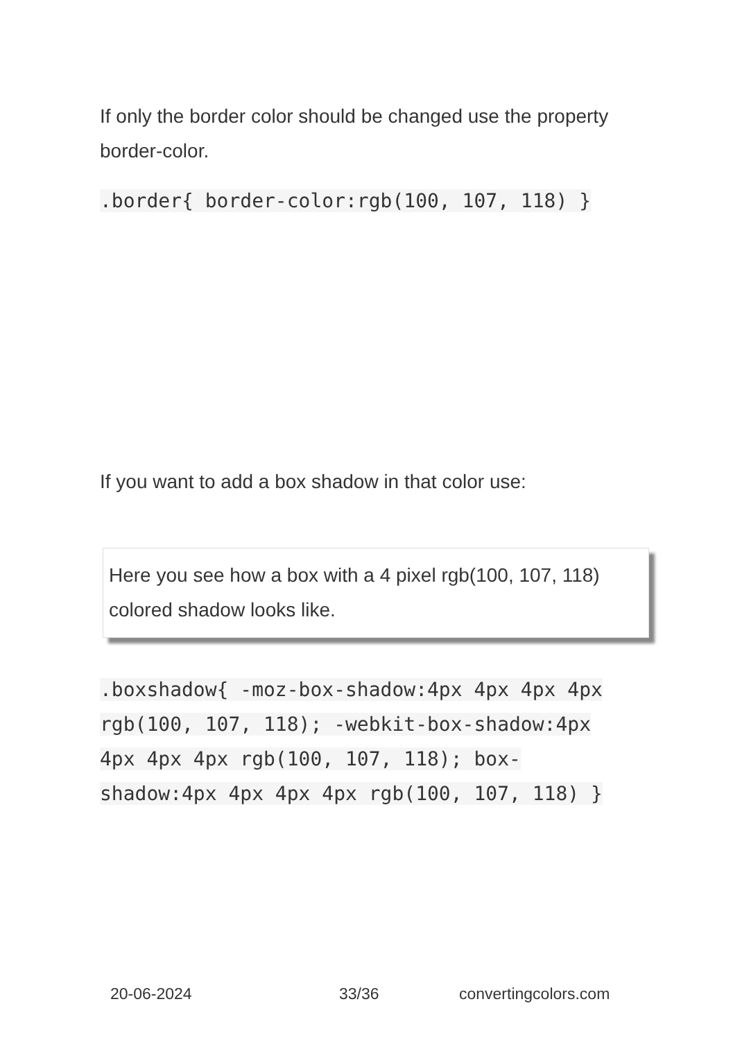If only the border color should be changed use the property border-color.
.border{ border-color:rgb(100, 107, 118) }
If you want to add a box shadow in that color use:
Here you see how a box with a 4 pixel rgb(100, 107, 118) colored shadow looks like.
.boxshadow{ -moz-box-shadow:4px 4px 4px 4px rgb(100, 107, 118); -webkit-box-shadow:4px 4px 4px 4px rgb(100, 107, 118); box-shadow:4px 4px 4px 4px rgb(100, 107, 118) }
20-06-2024 33/36 convertingcolors.com